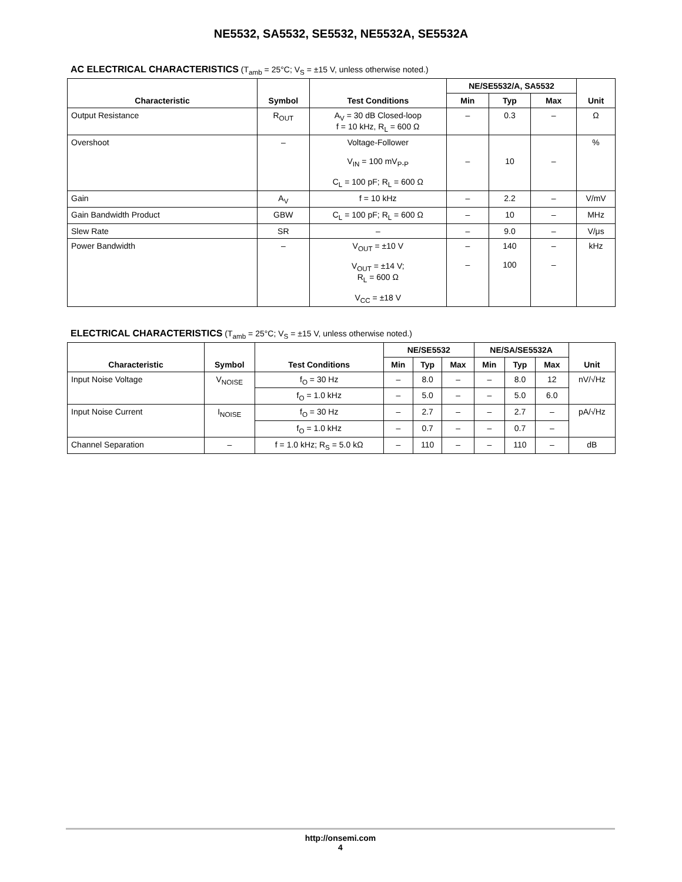NE5532, SA5532, SE5532, NE5532A, SE5532A
AC ELECTRICAL CHARACTERISTICS (T<sub>amb</sub> = 25°C; V<sub>S</sub> = ±15 V, unless otherwise noted.)
| Characteristic | Symbol | Test Conditions | NE/SE5532/A, SA5532 | | | Unit |
| --- | --- | --- | --- | --- | --- | --- |
| | | | Min | Typ | Max | |
| Output Resistance | R<sub>OUT</sub> | A<sub>V</sub> = 30 dB Closed-loop f = 10 kHz, R<sub>L</sub> = 600 Ω | – | 0.3 | – | Ω |
| Overshoot | – | Voltage-Follower V<sub>IN</sub> = 100 mV<sub>P-P</sub> C<sub>L</sub> = 100 pF; R<sub>L</sub> = 600 Ω | – | 10 | – | % |
| Gain | A<sub>V</sub> | f = 10 kHz | – | 2.2 | – | V/mV |
| Gain Bandwidth Product | GBW | C<sub>L</sub> = 100 pF; R<sub>L</sub> = 600 Ω | – | 10 | – | MHz |
| Slew Rate | SR | – | – | 9.0 | – | V/μs |
| Power Bandwidth | – | V<sub>OUT</sub> = ±10 V V<sub>OUT</sub> = ±14 V; R<sub>L</sub> = 600 Ω V<sub>CC</sub> = ±18 V | – – | 140 100 | – – | kHz |
ELECTRICAL CHARACTERISTICS (T<sub>amb</sub> = 25°C; V<sub>S</sub> = ±15 V, unless otherwise noted.)
| Characteristic | Symbol | Test Conditions | NE/SE5532 | | | NE/SA/SE5532A | | | Unit |
| --- | --- | --- | --- | --- | --- | --- | --- | --- | --- |
| | | | Min | Typ | Max | Min | Typ | Max | |
| Input Noise Voltage | V<sub>NOISE</sub> | f<sub>O</sub> = 30 Hz | – | 8.0 | – | – | 8.0 | 12 | nV/√Hz |
| | | f<sub>O</sub> = 1.0 kHz | – | 5.0 | – | – | 5.0 | 6.0 | |
| Input Noise Current | I<sub>NOISE</sub> | f<sub>O</sub> = 30 Hz | – | 2.7 | – | – | 2.7 | – | pA/√Hz |
| | | f<sub>O</sub> = 1.0 kHz | – | 0.7 | – | – | 0.7 | – | |
| Channel Separation | – | f = 1.0 kHz; R<sub>S</sub> = 5.0 kΩ | – | 110 | – | – | 110 | – | dB |
http://onsemi.com
4